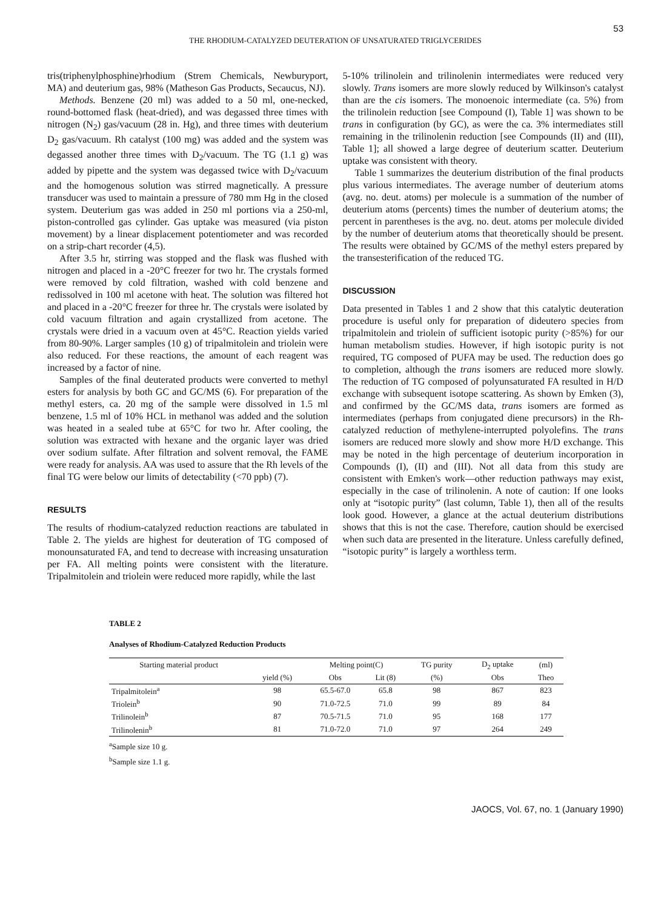53
THE RHODIUM-CATALYZED DEUTERATION OF UNSATURATED TRIGLYCERIDES
tris(triphenylphosphine)rhodium (Strem Chemicals, Newburyport, MA) and deuterium gas, 98% (Matheson Gas Products, Secaucus, NJ).
Methods. Benzene (20 ml) was added to a 50 ml, one-necked, round-bottomed flask (heat-dried), and was degassed three times with nitrogen (N<sub>2</sub>) gas/vacuum (28 in. Hg), and three times with deuterium D<sub>2</sub> gas/vacuum. Rh catalyst (100 mg) was added and the system was degassed another three times with D<sub>2</sub>/vacuum. The TG (1.1 g) was added by pipette and the system was degassed twice with D<sub>2</sub>/vacuum and the homogenous solution was stirred magnetically. A pressure transducer was used to maintain a pressure of 780 mm Hg in the closed system. Deuterium gas was added in 250 ml portions via a 250-ml, piston-controlled gas cylinder. Gas uptake was measured (via piston movement) by a linear displacement potentiometer and was recorded on a strip-chart recorder (4,5).
After 3.5 hr, stirring was stopped and the flask was flushed with nitrogen and placed in a -20°C freezer for two hr. The crystals formed were removed by cold filtration, washed with cold benzene and redissolved in 100 ml acetone with heat. The solution was filtered hot and placed in a -20°C freezer for three hr. The crystals were isolated by cold vacuum filtration and again crystallized from acetone. The crystals were dried in a vacuum oven at 45°C. Reaction yields varied from 80-90%. Larger samples (10 g) of tripalmitolein and triolein were also reduced. For these reactions, the amount of each reagent was increased by a factor of nine.
Samples of the final deuterated products were converted to methyl esters for analysis by both GC and GC/MS (6). For preparation of the methyl esters, ca. 20 mg of the sample were dissolved in 1.5 ml benzene, 1.5 ml of 10% HCL in methanol was added and the solution was heated in a sealed tube at 65°C for two hr. After cooling, the solution was extracted with hexane and the organic layer was dried over sodium sulfate. After filtration and solvent removal, the FAME were ready for analysis. AA was used to assure that the Rh levels of the final TG were below our limits of detectability (<70 ppb) (7).
RESULTS
The results of rhodium-catalyzed reduction reactions are tabulated in Table 2. The yields are highest for deuteration of TG composed of monounsaturated FA, and tend to decrease with increasing unsaturation per FA. All melting points were consistent with the literature. Tripalmitolein and triolein were reduced more rapidly, while the last
5-10% trilinolein and trilinolenin intermediates were reduced very slowly. Trans isomers are more slowly reduced by Wilkinson's catalyst than are the cis isomers. The monoenoic intermediate (ca. 5%) from the trilinolein reduction [see Compound (I), Table 1] was shown to be trans in configuration (by GC), as were the ca. 3% intermediates still remaining in the trilinolenin reduction [see Compounds (II) and (III), Table 1]; all showed a large degree of deuterium scatter. Deuterium uptake was consistent with theory.
Table 1 summarizes the deuterium distribution of the final products plus various intermediates. The average number of deuterium atoms (avg. no. deut. atoms) per molecule is a summation of the number of deuterium atoms (percents) times the number of deuterium atoms; the percent in parentheses is the avg. no. deut. atoms per molecule divided by the number of deuterium atoms that theoretically should be present. The results were obtained by GC/MS of the methyl esters prepared by the transesterification of the reduced TG.
DISCUSSION
Data presented in Tables 1 and 2 show that this catalytic deuteration procedure is useful only for preparation of dideutero species from tripalmitolein and triolein of sufficient isotopic purity (>85%) for our human metabolism studies. However, if high isotopic purity is not required, TG composed of PUFA may be used. The reduction does go to completion, although the trans isomers are reduced more slowly. The reduction of TG composed of polyunsaturated FA resulted in H/D exchange with subsequent isotope scattering. As shown by Emken (3), and confirmed by the GC/MS data, trans isomers are formed as intermediates (perhaps from conjugated diene precursors) in the Rh-catalyzed reduction of methylene-interrupted polyolefins. The trans isomers are reduced more slowly and show more H/D exchange. This may be noted in the high percentage of deuterium incorporation in Compounds (I), (II) and (III). Not all data from this study are consistent with Emken's work—other reduction pathways may exist, especially in the case of trilinolenin. A note of caution: If one looks only at “isotopic purity” (last column, Table 1), then all of the results look good. However, a glance at the actual deuterium distributions shows that this is not the case. Therefore, caution should be exercised when such data are presented in the literature. Unless carefully defined, “isotopic purity” is largely a worthless term.
TABLE 2
Analyses of Rhodium-Catalyzed Reduction Products
| Starting material product | | Melting point(C) | | TG purity | D<sub>2</sub> uptake | (ml) |
| --- | --- | --- | --- | --- | --- | --- |
| | yield (%) | Obs | Lit (8) | (%) | Obs | Theo |
| Tripalmitolein<sup>a</sup> | 98 | 65.5-67.0 | 65.8 | 98 | 867 | 823 |
| Triolein<sup>b</sup> | 90 | 71.0-72.5 | 71.0 | 99 | 89 | 84 |
| Trilinolein<sup>b</sup> | 87 | 70.5-71.5 | 71.0 | 95 | 168 | 177 |
| Trilinolenin<sup>b</sup> | 81 | 71.0-72.0 | 71.0 | 97 | 264 | 249 |
<sup>a</sup> Sample size 10 g.
<sup>b</sup> Sample size 1.1 g.
JAOCS, Vol. 67, no. 1 (January 1990)